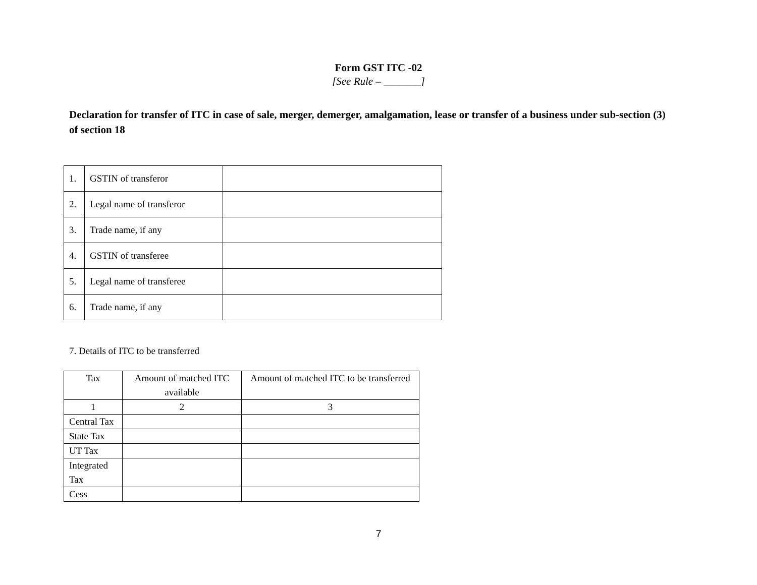Form GST ITC -02
[See Rule – _______]
Declaration for transfer of ITC in case of sale, merger, demerger, amalgamation, lease or transfer of a business under sub-section (3) of section 18
| 1. | GSTIN of transferor | |
| 2. | Legal name of transferor | |
| 3. | Trade name, if any | |
| 4. | GSTIN of transferee | |
| 5. | Legal name of transferee | |
| 6. | Trade name, if any | |
7. Details of ITC to be transferred
| Tax | Amount of matched ITC available | Amount of matched ITC to be transferred |
| 1 | 2 | 3 |
| Central Tax | | |
| State Tax | | |
| UT Tax | | |
| Integrated Tax | | |
| Cess | | |
7